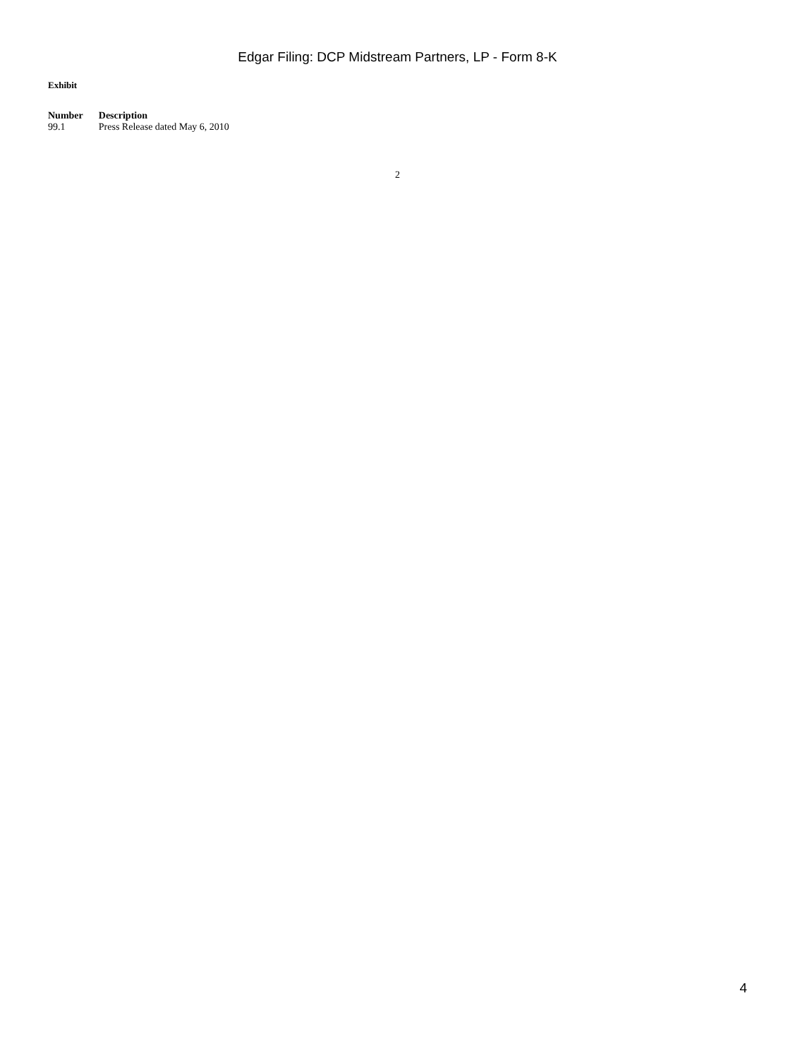Edgar Filing: DCP Midstream Partners, LP - Form 8-K
Exhibit
| Number | Description |
| --- | --- |
| 99.1 | Press Release dated May 6, 2010 |
2
4